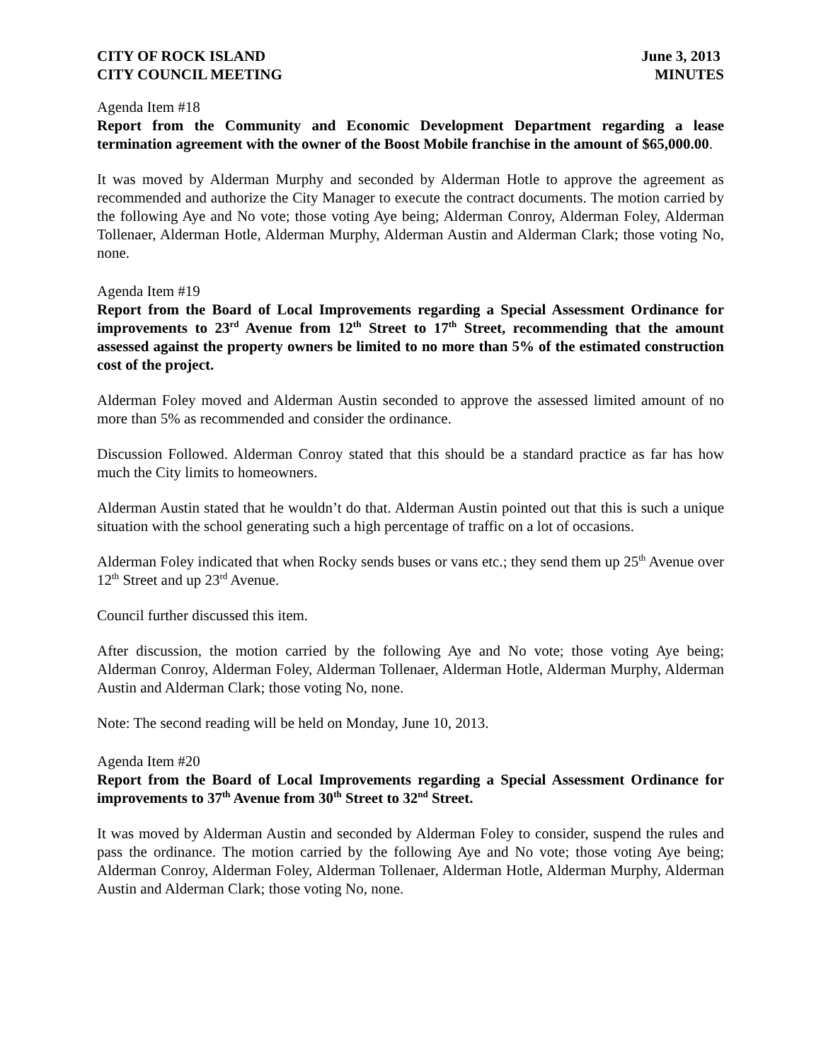CITY OF ROCK ISLAND June 3, 2013
CITY COUNCIL MEETING MINUTES
Agenda Item #18
Report from the Community and Economic Development Department regarding a lease termination agreement with the owner of the Boost Mobile franchise in the amount of $65,000.00.
It was moved by Alderman Murphy and seconded by Alderman Hotle to approve the agreement as recommended and authorize the City Manager to execute the contract documents. The motion carried by the following Aye and No vote; those voting Aye being; Alderman Conroy, Alderman Foley, Alderman Tollenaer, Alderman Hotle, Alderman Murphy, Alderman Austin and Alderman Clark; those voting No, none.
Agenda Item #19
Report from the Board of Local Improvements regarding a Special Assessment Ordinance for improvements to 23<sup>rd</sup> Avenue from 12<sup>th</sup> Street to 17<sup>th</sup> Street, recommending that the amount assessed against the property owners be limited to no more than 5% of the estimated construction cost of the project.
Alderman Foley moved and Alderman Austin seconded to approve the assessed limited amount of no more than 5% as recommended and consider the ordinance.
Discussion Followed. Alderman Conroy stated that this should be a standard practice as far has how much the City limits to homeowners.
Alderman Austin stated that he wouldn’t do that. Alderman Austin pointed out that this is such a unique situation with the school generating such a high percentage of traffic on a lot of occasions.
Alderman Foley indicated that when Rocky sends buses or vans etc.; they send them up 25<sup>th</sup> Avenue over 12<sup>th</sup> Street and up 23<sup>rd</sup> Avenue.
Council further discussed this item.
After discussion, the motion carried by the following Aye and No vote; those voting Aye being; Alderman Conroy, Alderman Foley, Alderman Tollenaer, Alderman Hotle, Alderman Murphy, Alderman Austin and Alderman Clark; those voting No, none.
Note: The second reading will be held on Monday, June 10, 2013.
Agenda Item #20
Report from the Board of Local Improvements regarding a Special Assessment Ordinance for improvements to 37<sup>th</sup> Avenue from 30<sup>th</sup> Street to 32<sup>nd</sup> Street.
It was moved by Alderman Austin and seconded by Alderman Foley to consider, suspend the rules and pass the ordinance. The motion carried by the following Aye and No vote; those voting Aye being; Alderman Conroy, Alderman Foley, Alderman Tollenaer, Alderman Hotle, Alderman Murphy, Alderman Austin and Alderman Clark; those voting No, none.